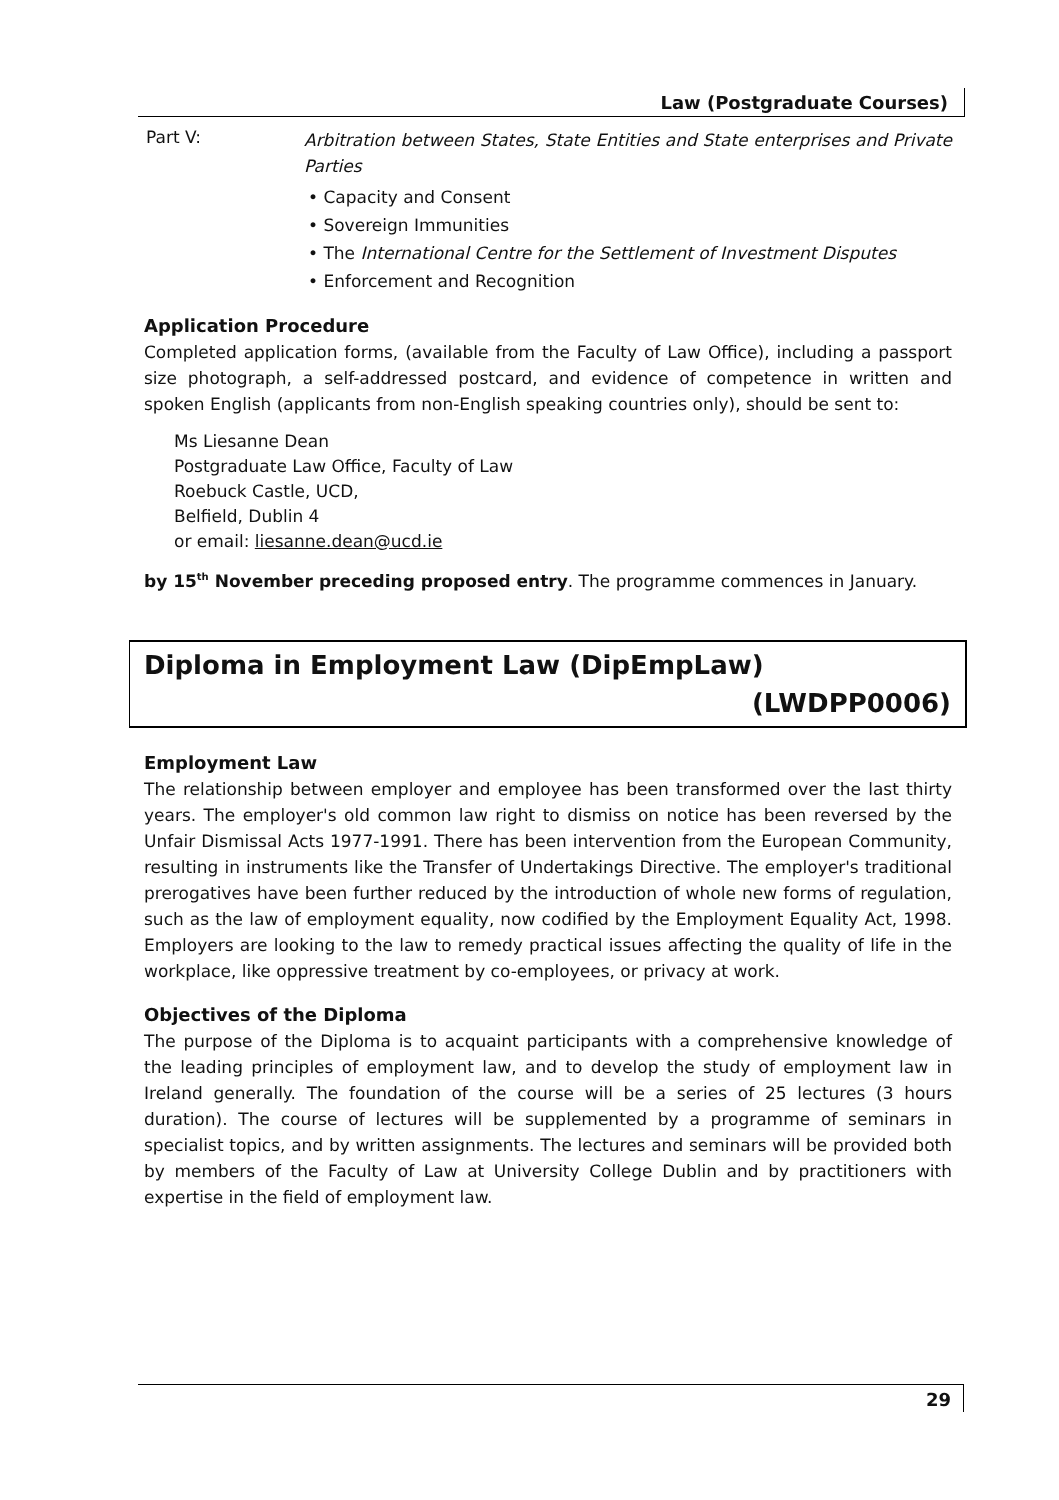Law (Postgraduate Courses)
Part V:
Arbitration between States, State Entities and State enterprises and Private Parties
• Capacity and Consent
• Sovereign Immunities
• The International Centre for the Settlement of Investment Disputes
• Enforcement and Recognition
Application Procedure
Completed application forms, (available from the Faculty of Law Office), including a passport size photograph, a self-addressed postcard, and evidence of competence in written and spoken English (applicants from non-English speaking countries only), should be sent to:
Ms Liesanne Dean
Postgraduate Law Office, Faculty of Law
Roebuck Castle, UCD,
Belfield, Dublin 4
or email: liesanne.dean@ucd.ie
by 15<sup>th</sup> November preceding proposed entry. The programme commences in January.
Diploma in Employment Law (DipEmpLaw)
(LWDPP0006)
Employment Law
The relationship between employer and employee has been transformed over the last thirty years. The employer's old common law right to dismiss on notice has been reversed by the Unfair Dismissal Acts 1977-1991. There has been intervention from the European Community, resulting in instruments like the Transfer of Undertakings Directive. The employer's traditional prerogatives have been further reduced by the introduction of whole new forms of regulation, such as the law of employment equality, now codified by the Employment Equality Act, 1998. Employers are looking to the law to remedy practical issues affecting the quality of life in the workplace, like oppressive treatment by co-employees, or privacy at work.
Objectives of the Diploma
The purpose of the Diploma is to acquaint participants with a comprehensive knowledge of the leading principles of employment law, and to develop the study of employment law in Ireland generally. The foundation of the course will be a series of 25 lectures (3 hours duration). The course of lectures will be supplemented by a programme of seminars in specialist topics, and by written assignments. The lectures and seminars will be provided both by members of the Faculty of Law at University College Dublin and by practitioners with expertise in the field of employment law.
29